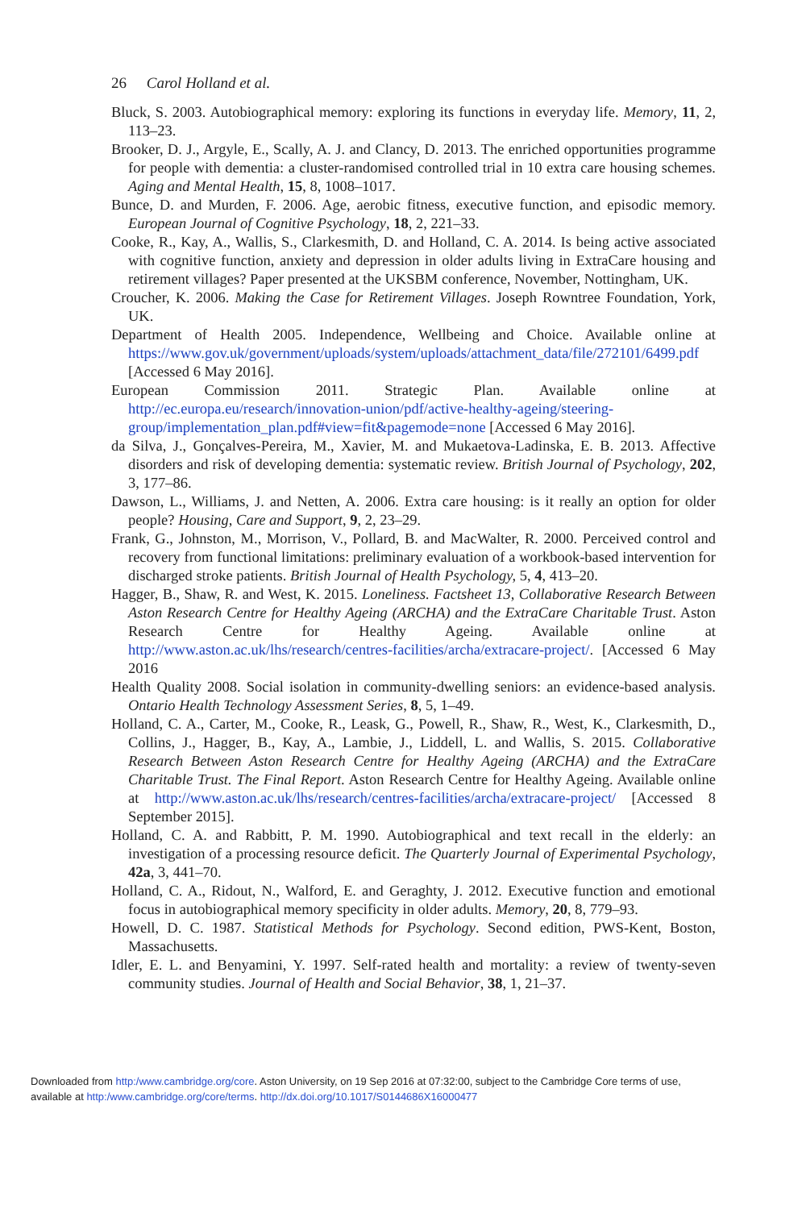26 Carol Holland et al.
Bluck, S. 2003. Autobiographical memory: exploring its functions in everyday life. Memory, 11, 2, 113–23.
Brooker, D. J., Argyle, E., Scally, A. J. and Clancy, D. 2013. The enriched opportunities programme for people with dementia: a cluster-randomised controlled trial in 10 extra care housing schemes. Aging and Mental Health, 15, 8, 1008–1017.
Bunce, D. and Murden, F. 2006. Age, aerobic fitness, executive function, and episodic memory. European Journal of Cognitive Psychology, 18, 2, 221–33.
Cooke, R., Kay, A., Wallis, S., Clarkesmith, D. and Holland, C. A. 2014. Is being active associated with cognitive function, anxiety and depression in older adults living in ExtraCare housing and retirement villages? Paper presented at the UKSBM conference, November, Nottingham, UK.
Croucher, K. 2006. Making the Case for Retirement Villages. Joseph Rowntree Foundation, York, UK.
Department of Health 2005. Independence, Wellbeing and Choice. Available online at https://www.gov.uk/government/uploads/system/uploads/attachment_data/file/272101/6499.pdf [Accessed 6 May 2016].
European Commission 2011. Strategic Plan. Available online at http://ec.europa.eu/research/innovation-union/pdf/active-healthy-ageing/steering-group/implementation_plan.pdf#view=fit&pagemode=none [Accessed 6 May 2016].
da Silva, J., Gonçalves-Pereira, M., Xavier, M. and Mukaetova-Ladinska, E. B. 2013. Affective disorders and risk of developing dementia: systematic review. British Journal of Psychology, 202, 3, 177–86.
Dawson, L., Williams, J. and Netten, A. 2006. Extra care housing: is it really an option for older people? Housing, Care and Support, 9, 2, 23–29.
Frank, G., Johnston, M., Morrison, V., Pollard, B. and MacWalter, R. 2000. Perceived control and recovery from functional limitations: preliminary evaluation of a workbook-based intervention for discharged stroke patients. British Journal of Health Psychology, 5, 4, 413–20.
Hagger, B., Shaw, R. and West, K. 2015. Loneliness. Factsheet 13, Collaborative Research Between Aston Research Centre for Healthy Ageing (ARCHA) and the ExtraCare Charitable Trust. Aston Research Centre for Healthy Ageing. Available online at http://www.aston.ac.uk/lhs/research/centres-facilities/archa/extracare-project/. [Accessed 6 May 2016
Health Quality 2008. Social isolation in community-dwelling seniors: an evidence-based analysis. Ontario Health Technology Assessment Series, 8, 5, 1–49.
Holland, C. A., Carter, M., Cooke, R., Leask, G., Powell, R., Shaw, R., West, K., Clarkesmith, D., Collins, J., Hagger, B., Kay, A., Lambie, J., Liddell, L. and Wallis, S. 2015. Collaborative Research Between Aston Research Centre for Healthy Ageing (ARCHA) and the ExtraCare Charitable Trust. The Final Report. Aston Research Centre for Healthy Ageing. Available online at http://www.aston.ac.uk/lhs/research/centres-facilities/archa/extracare-project/ [Accessed 8 September 2015].
Holland, C. A. and Rabbitt, P. M. 1990. Autobiographical and text recall in the elderly: an investigation of a processing resource deficit. The Quarterly Journal of Experimental Psychology, 42a, 3, 441–70.
Holland, C. A., Ridout, N., Walford, E. and Geraghty, J. 2012. Executive function and emotional focus in autobiographical memory specificity in older adults. Memory, 20, 8, 779–93.
Howell, D. C. 1987. Statistical Methods for Psychology. Second edition, PWS-Kent, Boston, Massachusetts.
Idler, E. L. and Benyamini, Y. 1997. Self-rated health and mortality: a review of twenty-seven community studies. Journal of Health and Social Behavior, 38, 1, 21–37.
Downloaded from http:/www.cambridge.org/core. Aston University, on 19 Sep 2016 at 07:32:00, subject to the Cambridge Core terms of use, available at http:/www.cambridge.org/core/terms. http://dx.doi.org/10.1017/S0144686X16000477